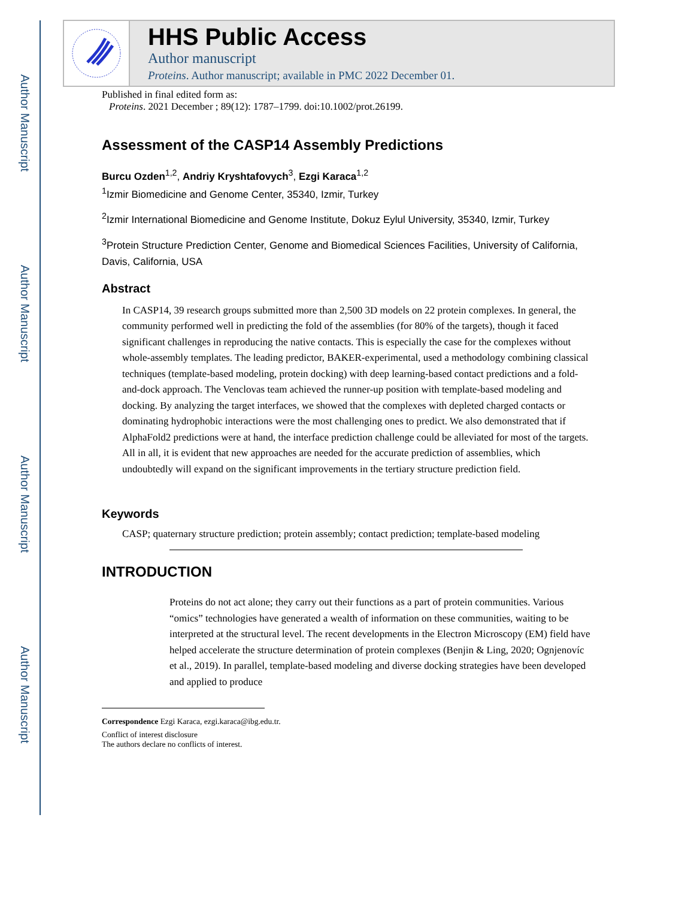Author Manuscript
Author Manuscript
Author Manuscript
Author Manuscript
HHS Public Access
Author manuscript
Proteins. Author manuscript; available in PMC 2022 December 01.
Published in final edited form as:
Proteins. 2021 December ; 89(12): 1787–1799. doi:10.1002/prot.26199.
Assessment of the CASP14 Assembly Predictions
Burcu Ozden<sup>1,2</sup>, Andriy Kryshtafovych<sup>3</sup>, Ezgi Karaca<sup>1,2</sup>
<sup>1</sup> Izmir Biomedicine and Genome Center, 35340, Izmir, Turkey
<sup>2</sup> Izmir International Biomedicine and Genome Institute, Dokuz Eylul University, 35340, Izmir, Turkey
<sup>3</sup> Protein Structure Prediction Center, Genome and Biomedical Sciences Facilities, University of California, Davis, California, USA
Abstract
In CASP14, 39 research groups submitted more than 2,500 3D models on 22 protein complexes. In general, the community performed well in predicting the fold of the assemblies (for 80% of the targets), though it faced significant challenges in reproducing the native contacts. This is especially the case for the complexes without whole-assembly templates. The leading predictor, BAKER-experimental, used a methodology combining classical techniques (template-based modeling, protein docking) with deep learning-based contact predictions and a fold-and-dock approach. The Venclovas team achieved the runner-up position with template-based modeling and docking. By analyzing the target interfaces, we showed that the complexes with depleted charged contacts or dominating hydrophobic interactions were the most challenging ones to predict. We also demonstrated that if AlphaFold2 predictions were at hand, the interface prediction challenge could be alleviated for most of the targets. All in all, it is evident that new approaches are needed for the accurate prediction of assemblies, which undoubtedly will expand on the significant improvements in the tertiary structure prediction field.
Keywords
CASP; quaternary structure prediction; protein assembly; contact prediction; template-based modeling
INTRODUCTION
Proteins do not act alone; they carry out their functions as a part of protein communities. Various “omics” technologies have generated a wealth of information on these communities, waiting to be interpreted at the structural level. The recent developments in the Electron Microscopy (EM) field have helped accelerate the structure determination of protein complexes (Benjin & Ling, 2020; Ognjenovíc et al., 2019). In parallel, template-based modeling and diverse docking strategies have been developed and applied to produce
Correspondence Ezgi Karaca, ezgi.karaca@ibg.edu.tr.
Conflict of interest disclosure
The authors declare no conflicts of interest.